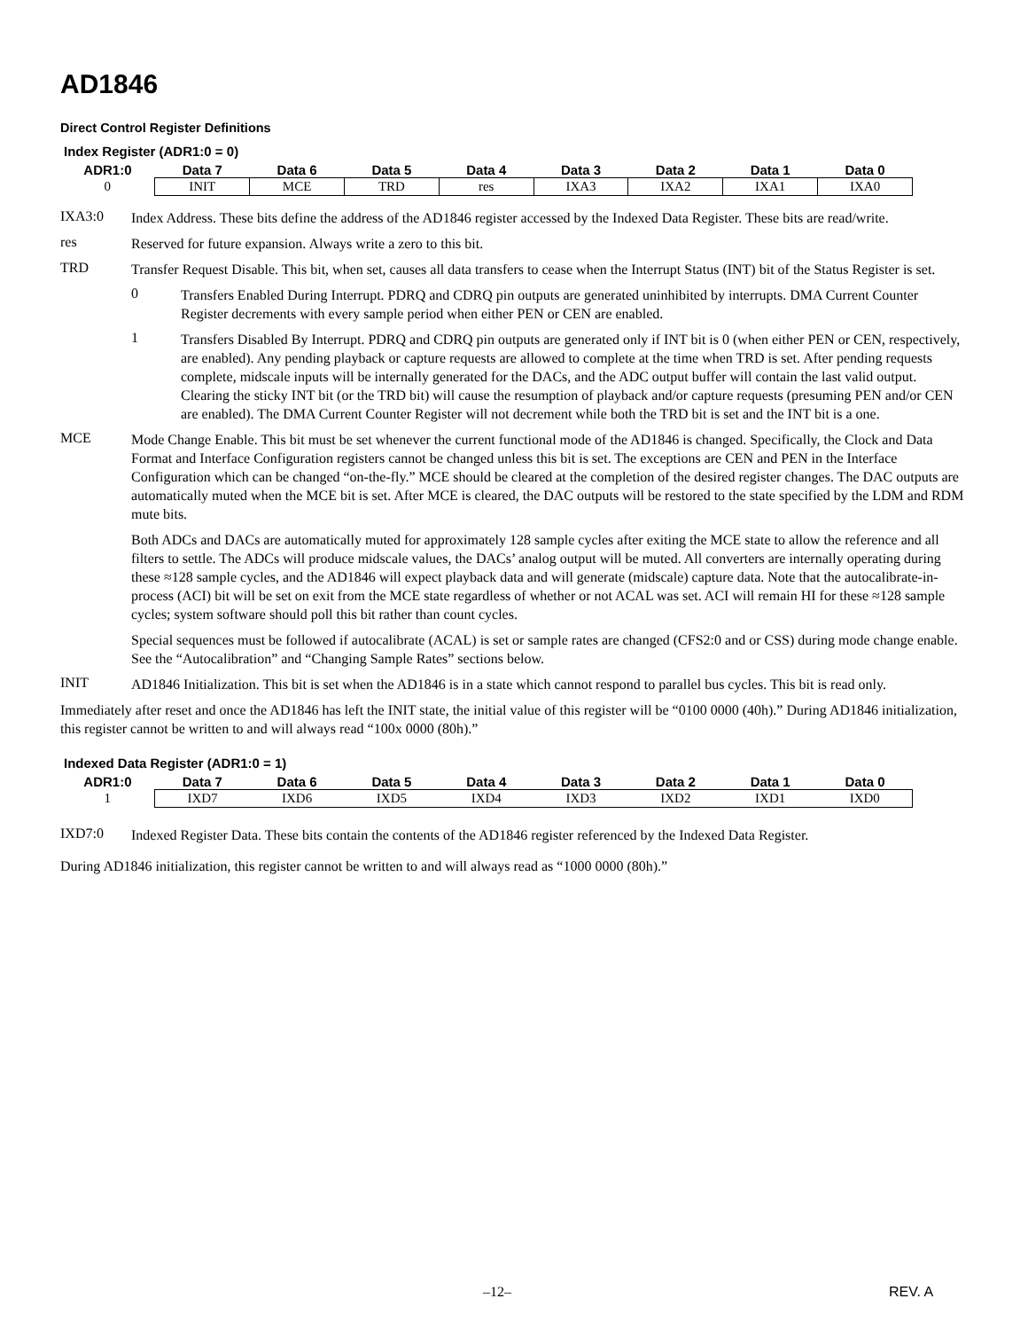AD1846
Direct Control Register Definitions
Index Register (ADR1:0 = 0)
| ADR1:0 | Data 7 | Data 6 | Data 5 | Data 4 | Data 3 | Data 2 | Data 1 | Data 0 |
| --- | --- | --- | --- | --- | --- | --- | --- | --- |
| 0 | INIT | MCE | TRD | res | IXA3 | IXA2 | IXA1 | IXA0 |
IXA3:0
Index Address. These bits define the address of the AD1846 register accessed by the Indexed Data Register. These bits are read/write.
res
Reserved for future expansion. Always write a zero to this bit.
TRD
Transfer Request Disable. This bit, when set, causes all data transfers to cease when the Interrupt Status (INT) bit of the Status Register is set.
0
Transfers Enabled During Interrupt. PDRQ and CDRQ pin outputs are generated uninhibited by interrupts. DMA Current Counter Register decrements with every sample period when either PEN or CEN are enabled.
1
Transfers Disabled By Interrupt. PDRQ and CDRQ pin outputs are generated only if INT bit is 0 (when either PEN or CEN, respectively, are enabled). Any pending playback or capture requests are allowed to complete at the time when TRD is set. After pending requests complete, midscale inputs will be internally generated for the DACs, and the ADC output buffer will contain the last valid output. Clearing the sticky INT bit (or the TRD bit) will cause the resumption of playback and/or capture requests (presuming PEN and/or CEN are enabled). The DMA Current Counter Register will not decrement while both the TRD bit is set and the INT bit is a one.
MCE
Mode Change Enable. This bit must be set whenever the current functional mode of the AD1846 is changed. Specifically, the Clock and Data Format and Interface Configuration registers cannot be changed unless this bit is set. The exceptions are CEN and PEN in the Interface Configuration which can be changed “on-the-fly.” MCE should be cleared at the completion of the desired register changes. The DAC outputs are automatically muted when the MCE bit is set. After MCE is cleared, the DAC outputs will be restored to the state specified by the LDM and RDM mute bits.
Both ADCs and DACs are automatically muted for approximately 128 sample cycles after exiting the MCE state to allow the reference and all filters to settle. The ADCs will produce midscale values, the DACs’ analog output will be muted. All converters are internally operating during these ≈128 sample cycles, and the AD1846 will expect playback data and will generate (midscale) capture data. Note that the autocalibrate-in-process (ACI) bit will be set on exit from the MCE state regardless of whether or not ACAL was set. ACI will remain HI for these ≈128 sample cycles; system software should poll this bit rather than count cycles.
Special sequences must be followed if autocalibrate (ACAL) is set or sample rates are changed (CFS2:0 and or CSS) during mode change enable. See the “Autocalibration” and “Changing Sample Rates” sections below.
INIT
AD1846 Initialization. This bit is set when the AD1846 is in a state which cannot respond to parallel bus cycles. This bit is read only.
Immediately after reset and once the AD1846 has left the INIT state, the initial value of this register will be “0100 0000 (40h).” During AD1846 initialization, this register cannot be written to and will always read “100x 0000 (80h).”
Indexed Data Register (ADR1:0 = 1)
| ADR1:0 | Data 7 | Data 6 | Data 5 | Data 4 | Data 3 | Data 2 | Data 1 | Data 0 |
| --- | --- | --- | --- | --- | --- | --- | --- | --- |
| 1 | IXD7 | IXD6 | IXD5 | IXD4 | IXD3 | IXD2 | IXD1 | IXD0 |
IXD7:0
Indexed Register Data. These bits contain the contents of the AD1846 register referenced by the Indexed Data Register.
During AD1846 initialization, this register cannot be written to and will always read as “1000 0000 (80h).”
–12– REV. A